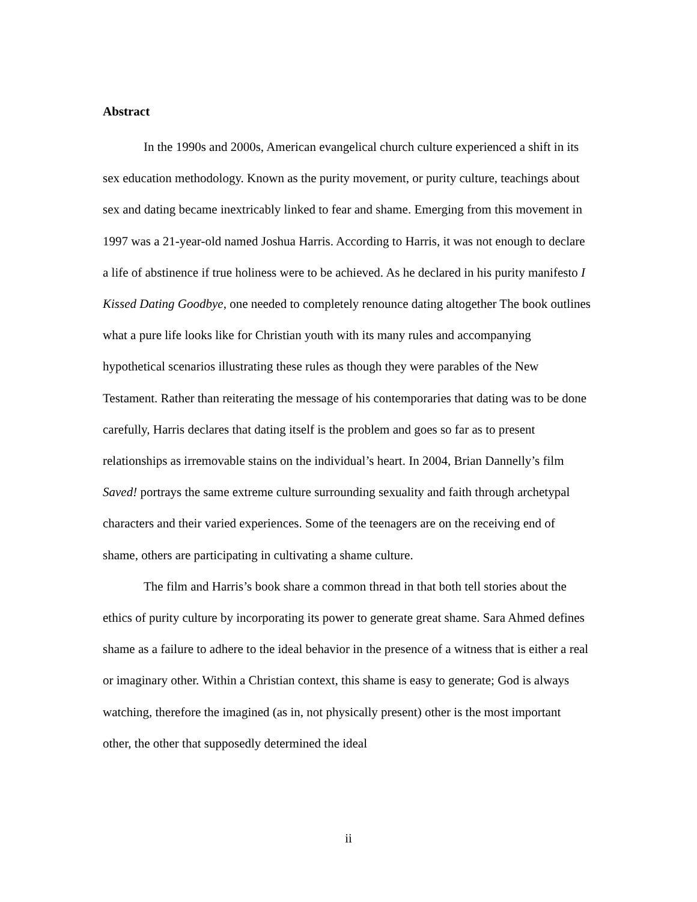Abstract
In the 1990s and 2000s, American evangelical church culture experienced a shift in its sex education methodology. Known as the purity movement, or purity culture, teachings about sex and dating became inextricably linked to fear and shame. Emerging from this movement in 1997 was a 21-year-old named Joshua Harris. According to Harris, it was not enough to declare a life of abstinence if true holiness were to be achieved. As he declared in his purity manifesto I Kissed Dating Goodbye, one needed to completely renounce dating altogether The book outlines what a pure life looks like for Christian youth with its many rules and accompanying hypothetical scenarios illustrating these rules as though they were parables of the New Testament. Rather than reiterating the message of his contemporaries that dating was to be done carefully, Harris declares that dating itself is the problem and goes so far as to present relationships as irremovable stains on the individual’s heart. In 2004, Brian Dannelly’s film Saved! portrays the same extreme culture surrounding sexuality and faith through archetypal characters and their varied experiences. Some of the teenagers are on the receiving end of shame, others are participating in cultivating a shame culture.
The film and Harris’s book share a common thread in that both tell stories about the ethics of purity culture by incorporating its power to generate great shame. Sara Ahmed defines shame as a failure to adhere to the ideal behavior in the presence of a witness that is either a real or imaginary other. Within a Christian context, this shame is easy to generate; God is always watching, therefore the imagined (as in, not physically present) other is the most important other, the other that supposedly determined the ideal
ii